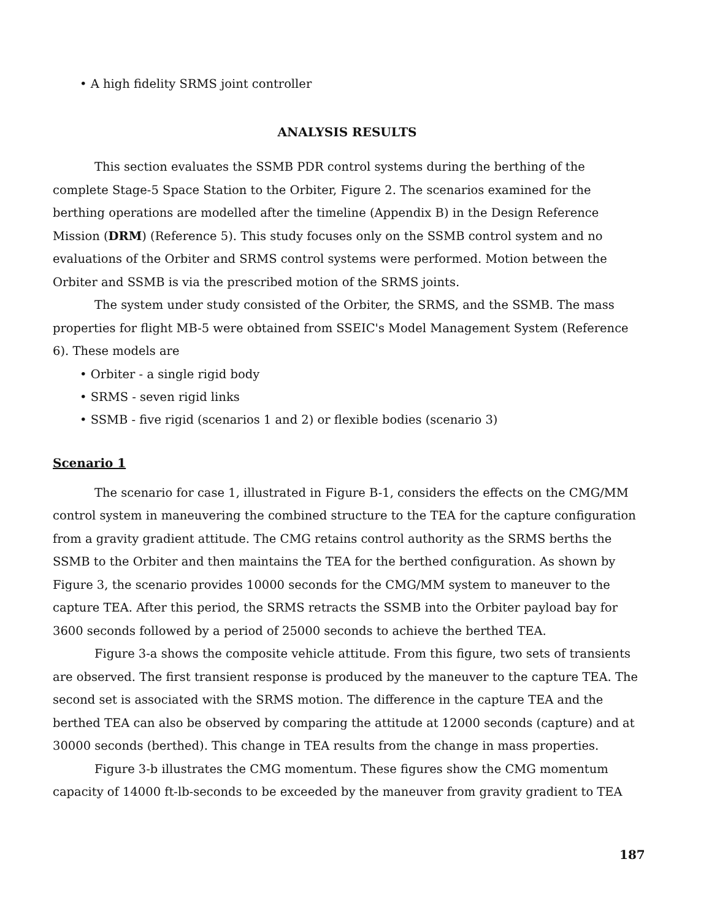• A high fidelity SRMS joint controller
ANALYSIS RESULTS
This section evaluates the SSMB PDR control systems during the berthing of the complete Stage-5 Space Station to the Orbiter, Figure 2. The scenarios examined for the berthing operations are modelled after the timeline (Appendix B) in the Design Reference Mission (DRM) (Reference 5). This study focuses only on the SSMB control system and no evaluations of the Orbiter and SRMS control systems were performed. Motion between the Orbiter and SSMB is via the prescribed motion of the SRMS joints.
The system under study consisted of the Orbiter, the SRMS, and the SSMB. The mass properties for flight MB-5 were obtained from SSEIC's Model Management System (Reference 6). These models are
• Orbiter - a single rigid body
• SRMS - seven rigid links
• SSMB - five rigid (scenarios 1 and 2) or flexible bodies (scenario 3)
Scenario 1
The scenario for case 1, illustrated in Figure B-1, considers the effects on the CMG/MM control system in maneuvering the combined structure to the TEA for the capture configuration from a gravity gradient attitude. The CMG retains control authority as the SRMS berths the SSMB to the Orbiter and then maintains the TEA for the berthed configuration. As shown by Figure 3, the scenario provides 10000 seconds for the CMG/MM system to maneuver to the capture TEA. After this period, the SRMS retracts the SSMB into the Orbiter payload bay for 3600 seconds followed by a period of 25000 seconds to achieve the berthed TEA.
Figure 3-a shows the composite vehicle attitude. From this figure, two sets of transients are observed. The first transient response is produced by the maneuver to the capture TEA. The second set is associated with the SRMS motion. The difference in the capture TEA and the berthed TEA can also be observed by comparing the attitude at 12000 seconds (capture) and at 30000 seconds (berthed). This change in TEA results from the change in mass properties.
Figure 3-b illustrates the CMG momentum. These figures show the CMG momentum capacity of 14000 ft-lb-seconds to be exceeded by the maneuver from gravity gradient to TEA
187